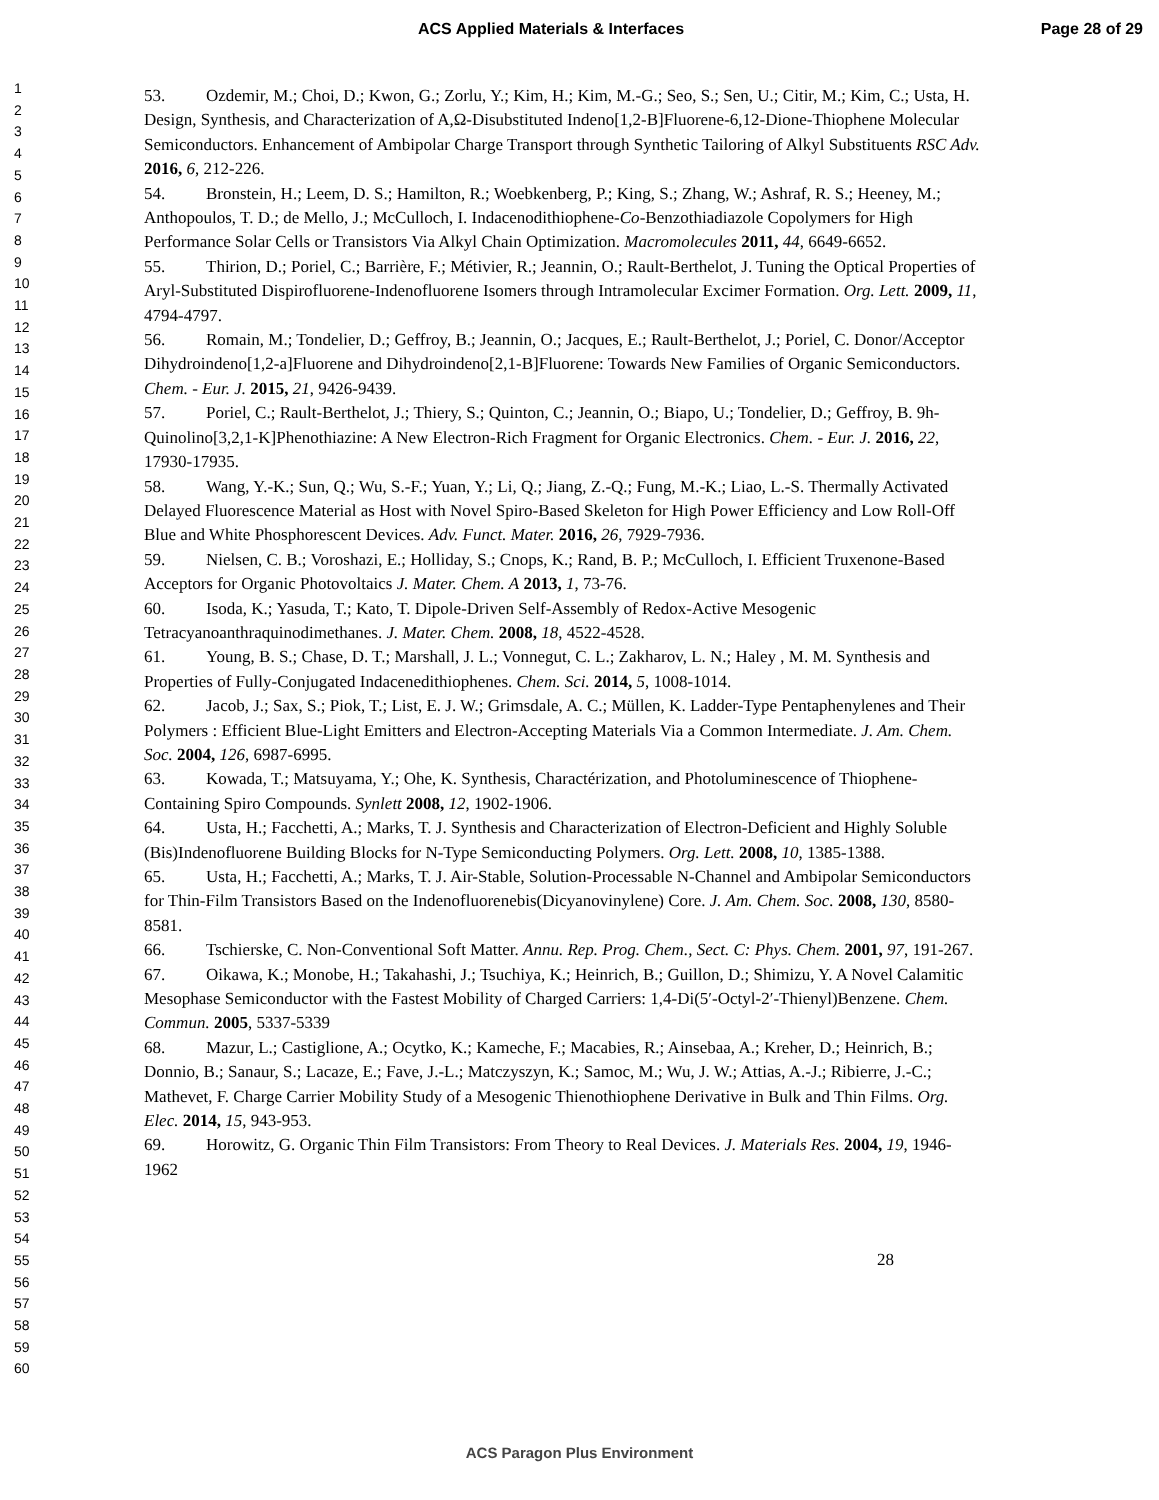ACS Applied Materials & Interfaces Page 28 of 29
1
2
3
4
5
6
7
8
9
10
11
12
13
14
15
16
17
18
19
20
21
22
23
24
25
26
27
28
29
30
31
32
33
34
35
36
37
38
39
40
41
42
43
44
45
46
47
48
49
50
51
52
53
54
55
56
57
58
59
60
53. Ozdemir, M.; Choi, D.; Kwon, G.; Zorlu, Y.; Kim, H.; Kim, M.-G.; Seo, S.; Sen, U.; Citir, M.; Kim, C.; Usta, H. Design, Synthesis, and Characterization of A,Ω-Disubstituted Indeno[1,2-B]Fluorene-6,12-Dione-Thiophene Molecular Semiconductors. Enhancement of Ambipolar Charge Transport through Synthetic Tailoring of Alkyl Substituents RSC Adv. 2016, 6, 212-226.
54. Bronstein, H.; Leem, D. S.; Hamilton, R.; Woebkenberg, P.; King, S.; Zhang, W.; Ashraf, R. S.; Heeney, M.; Anthopoulos, T. D.; de Mello, J.; McCulloch, I. Indacenodithiophene-Co-Benzothiadiazole Copolymers for High Performance Solar Cells or Transistors Via Alkyl Chain Optimization. Macromolecules 2011, 44, 6649-6652.
55. Thirion, D.; Poriel, C.; Barrière, F.; Métivier, R.; Jeannin, O.; Rault-Berthelot, J. Tuning the Optical Properties of Aryl-Substituted Dispirofluorene-Indenofluorene Isomers through Intramolecular Excimer Formation. Org. Lett. 2009, 11, 4794-4797.
56. Romain, M.; Tondelier, D.; Geffroy, B.; Jeannin, O.; Jacques, E.; Rault-Berthelot, J.; Poriel, C. Donor/Acceptor Dihydroindeno[1,2-a]Fluorene and Dihydroindeno[2,1-B]Fluorene: Towards New Families of Organic Semiconductors. Chem. - Eur. J. 2015, 21, 9426-9439.
57. Poriel, C.; Rault-Berthelot, J.; Thiery, S.; Quinton, C.; Jeannin, O.; Biapo, U.; Tondelier, D.; Geffroy, B. 9h-Quinolino[3,2,1-K]Phenothiazine: A New Electron-Rich Fragment for Organic Electronics. Chem. - Eur. J. 2016, 22, 17930-17935.
58. Wang, Y.-K.; Sun, Q.; Wu, S.-F.; Yuan, Y.; Li, Q.; Jiang, Z.-Q.; Fung, M.-K.; Liao, L.-S. Thermally Activated Delayed Fluorescence Material as Host with Novel Spiro-Based Skeleton for High Power Efficiency and Low Roll-Off Blue and White Phosphorescent Devices. Adv. Funct. Mater. 2016, 26, 7929-7936.
59. Nielsen, C. B.; Voroshazi, E.; Holliday, S.; Cnops, K.; Rand, B. P.; McCulloch, I. Efficient Truxenone-Based Acceptors for Organic Photovoltaics J. Mater. Chem. A 2013, 1, 73-76.
60. Isoda, K.; Yasuda, T.; Kato, T. Dipole-Driven Self-Assembly of Redox-Active Mesogenic Tetracyanoanthraquinodimethanes. J. Mater. Chem. 2008, 18, 4522-4528.
61. Young, B. S.; Chase, D. T.; Marshall, J. L.; Vonnegut, C. L.; Zakharov, L. N.; Haley , M. M. Synthesis and Properties of Fully-Conjugated Indacenedithiophenes. Chem. Sci. 2014, 5, 1008-1014.
62. Jacob, J.; Sax, S.; Piok, T.; List, E. J. W.; Grimsdale, A. C.; Müllen, K. Ladder-Type Pentaphenylenes and Their Polymers : Efficient Blue-Light Emitters and Electron-Accepting Materials Via a Common Intermediate. J. Am. Chem. Soc. 2004, 126, 6987-6995.
63. Kowada, T.; Matsuyama, Y.; Ohe, K. Synthesis, Charactérization, and Photoluminescence of Thiophene-Containing Spiro Compounds. Synlett 2008, 12, 1902-1906.
64. Usta, H.; Facchetti, A.; Marks, T. J. Synthesis and Characterization of Electron-Deficient and Highly Soluble (Bis)Indenofluorene Building Blocks for N-Type Semiconducting Polymers. Org. Lett. 2008, 10, 1385-1388.
65. Usta, H.; Facchetti, A.; Marks, T. J. Air-Stable, Solution-Processable N-Channel and Ambipolar Semiconductors for Thin-Film Transistors Based on the Indenofluorenebis(Dicyanovinylene) Core. J. Am. Chem. Soc. 2008, 130, 8580-8581.
66. Tschierske, C. Non-Conventional Soft Matter. Annu. Rep. Prog. Chem., Sect. C: Phys. Chem. 2001, 97, 191-267.
67. Oikawa, K.; Monobe, H.; Takahashi, J.; Tsuchiya, K.; Heinrich, B.; Guillon, D.; Shimizu, Y. A Novel Calamitic Mesophase Semiconductor with the Fastest Mobility of Charged Carriers: 1,4-Di(5′-Octyl-2′-Thienyl)Benzene. Chem. Commun. 2005, 5337-5339
68. Mazur, L.; Castiglione, A.; Ocytko, K.; Kameche, F.; Macabies, R.; Ainsebaa, A.; Kreher, D.; Heinrich, B.; Donnio, B.; Sanaur, S.; Lacaze, E.; Fave, J.-L.; Matczyszyn, K.; Samoc, M.; Wu, J. W.; Attias, A.-J.; Ribierre, J.-C.; Mathevet, F. Charge Carrier Mobility Study of a Mesogenic Thienothiophene Derivative in Bulk and Thin Films. Org. Elec. 2014, 15, 943-953.
69. Horowitz, G. Organic Thin Film Transistors: From Theory to Real Devices. J. Materials Res. 2004, 19, 1946-1962
28
ACS Paragon Plus Environment